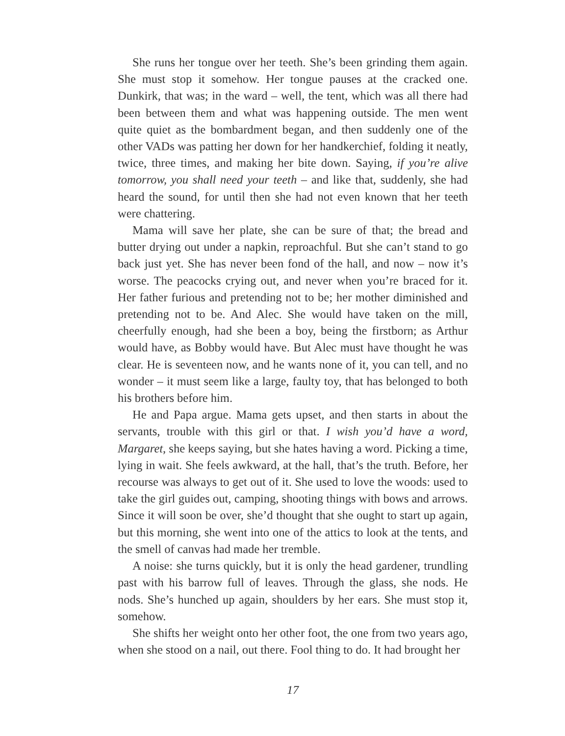She runs her tongue over her teeth. She’s been grinding them again. She must stop it somehow. Her tongue pauses at the cracked one. Dunkirk, that was; in the ward – well, the tent, which was all there had been between them and what was happening outside. The men went quite quiet as the bombardment began, and then suddenly one of the other VADs was patting her down for her handkerchief, folding it neatly, twice, three times, and making her bite down. Saying, if you’re alive tomorrow, you shall need your teeth – and like that, suddenly, she had heard the sound, for until then she had not even known that her teeth were chattering.
Mama will save her plate, she can be sure of that; the bread and butter drying out under a napkin, reproachful. But she can’t stand to go back just yet. She has never been fond of the hall, and now – now it’s worse. The peacocks crying out, and never when you’re braced for it. Her father furious and pretending not to be; her mother diminished and pretending not to be. And Alec. She would have taken on the mill, cheerfully enough, had she been a boy, being the firstborn; as Arthur would have, as Bobby would have. But Alec must have thought he was clear. He is seventeen now, and he wants none of it, you can tell, and no wonder – it must seem like a large, faulty toy, that has belonged to both his brothers before him.
He and Papa argue. Mama gets upset, and then starts in about the servants, trouble with this girl or that. I wish you’d have a word, Margaret, she keeps saying, but she hates having a word. Picking a time, lying in wait. She feels awkward, at the hall, that’s the truth. Before, her recourse was always to get out of it. She used to love the woods: used to take the girl guides out, camping, shooting things with bows and arrows. Since it will soon be over, she’d thought that she ought to start up again, but this morning, she went into one of the attics to look at the tents, and the smell of canvas had made her tremble.
A noise: she turns quickly, but it is only the head gardener, trundling past with his barrow full of leaves. Through the glass, she nods. He nods. She’s hunched up again, shoulders by her ears. She must stop it, somehow.
She shifts her weight onto her other foot, the one from two years ago, when she stood on a nail, out there. Fool thing to do. It had brought her
17